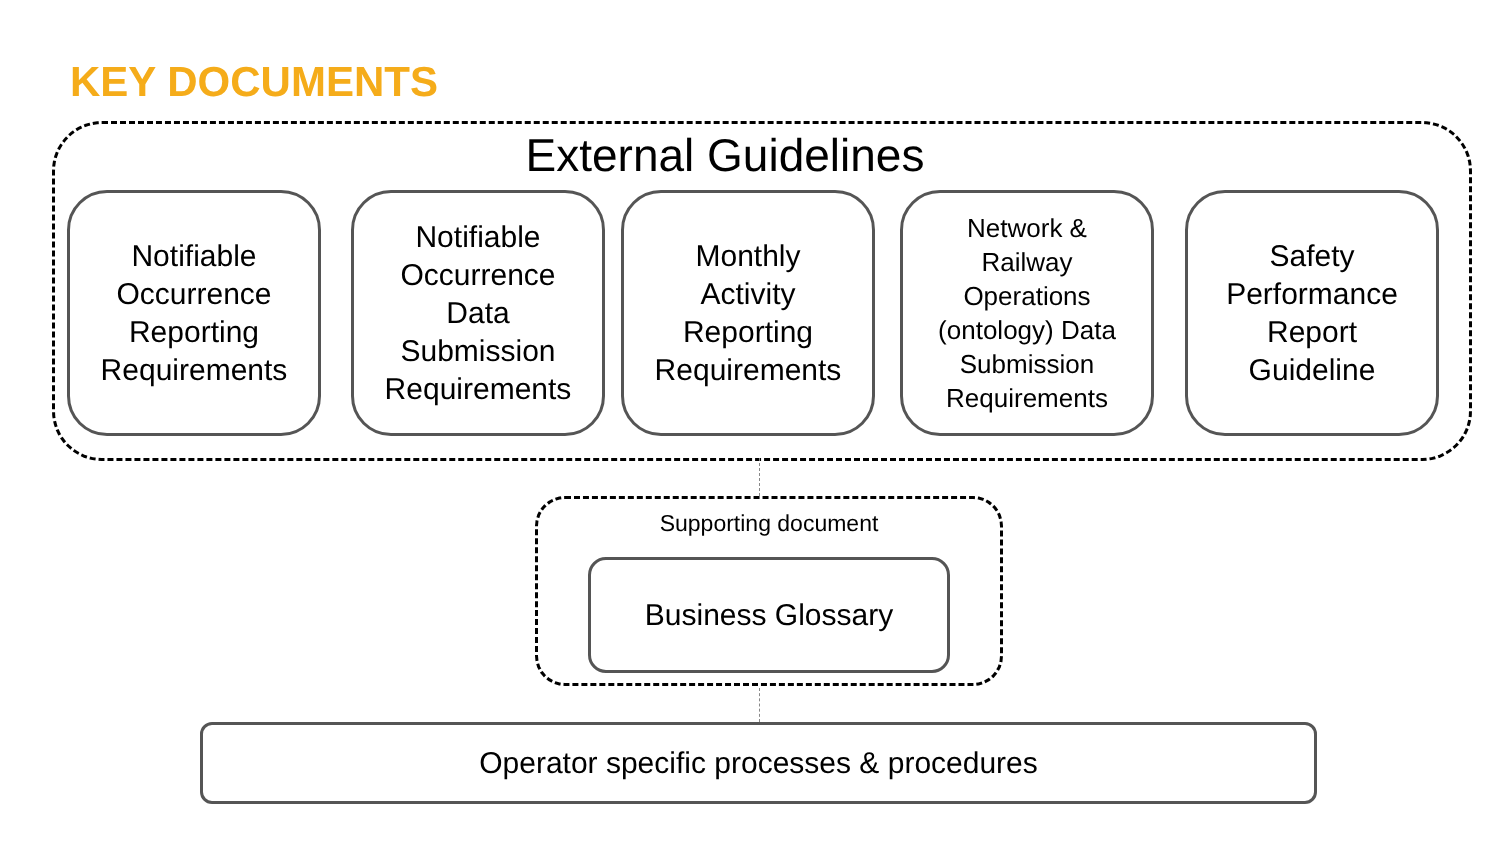KEY DOCUMENTS
External Guidelines
Notifiable
Occurrence
Reporting
Requirements
Notifiable
Occurrence
Data
Submission
Requirements
Monthly
Activity
Reporting
Requirements
Network &
Railway
Operations
(ontology) Data
Submission
Requirements
Safety
Performance
Report
Guideline
Supporting document
Business Glossary
Operator specific processes & procedures